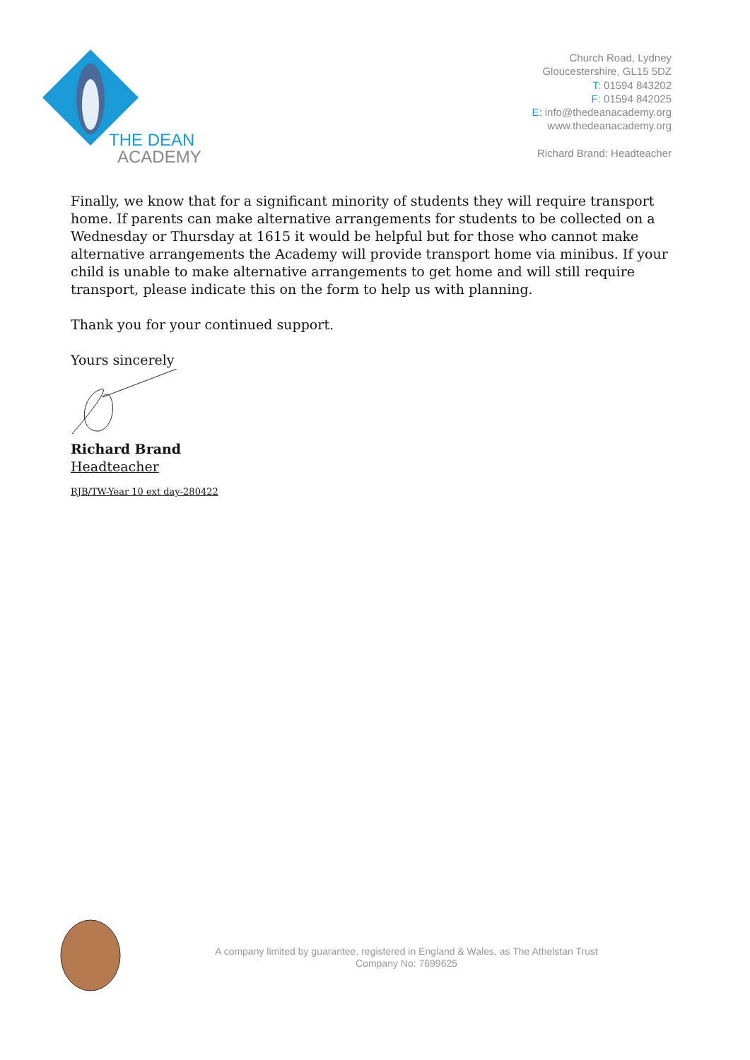THE DEAN
ACADEMY
Church Road, Lydney
Gloucestershire, GL15 5DZ
T: 01594 843202
F: 01594 842025
E: info@thedeanacademy.org
www.thedeanacademy.org
Richard Brand: Headteacher
Finally, we know that for a significant minority of students they will require transport home. If parents can make alternative arrangements for students to be collected on a Wednesday or Thursday at 1615 it would be helpful but for those who cannot make alternative arrangements the Academy will provide transport home via minibus. If your child is unable to make alternative arrangements to get home and will still require transport, please indicate this on the form to help us with planning.
Thank you for your continued support.
Yours sincerely
Richard Brand
Headteacher
RJB/TW-Year 10 ext day-280422
A company limited by guarantee, registered in England & Wales, as The Athelstan Trust
Company No: 7699625